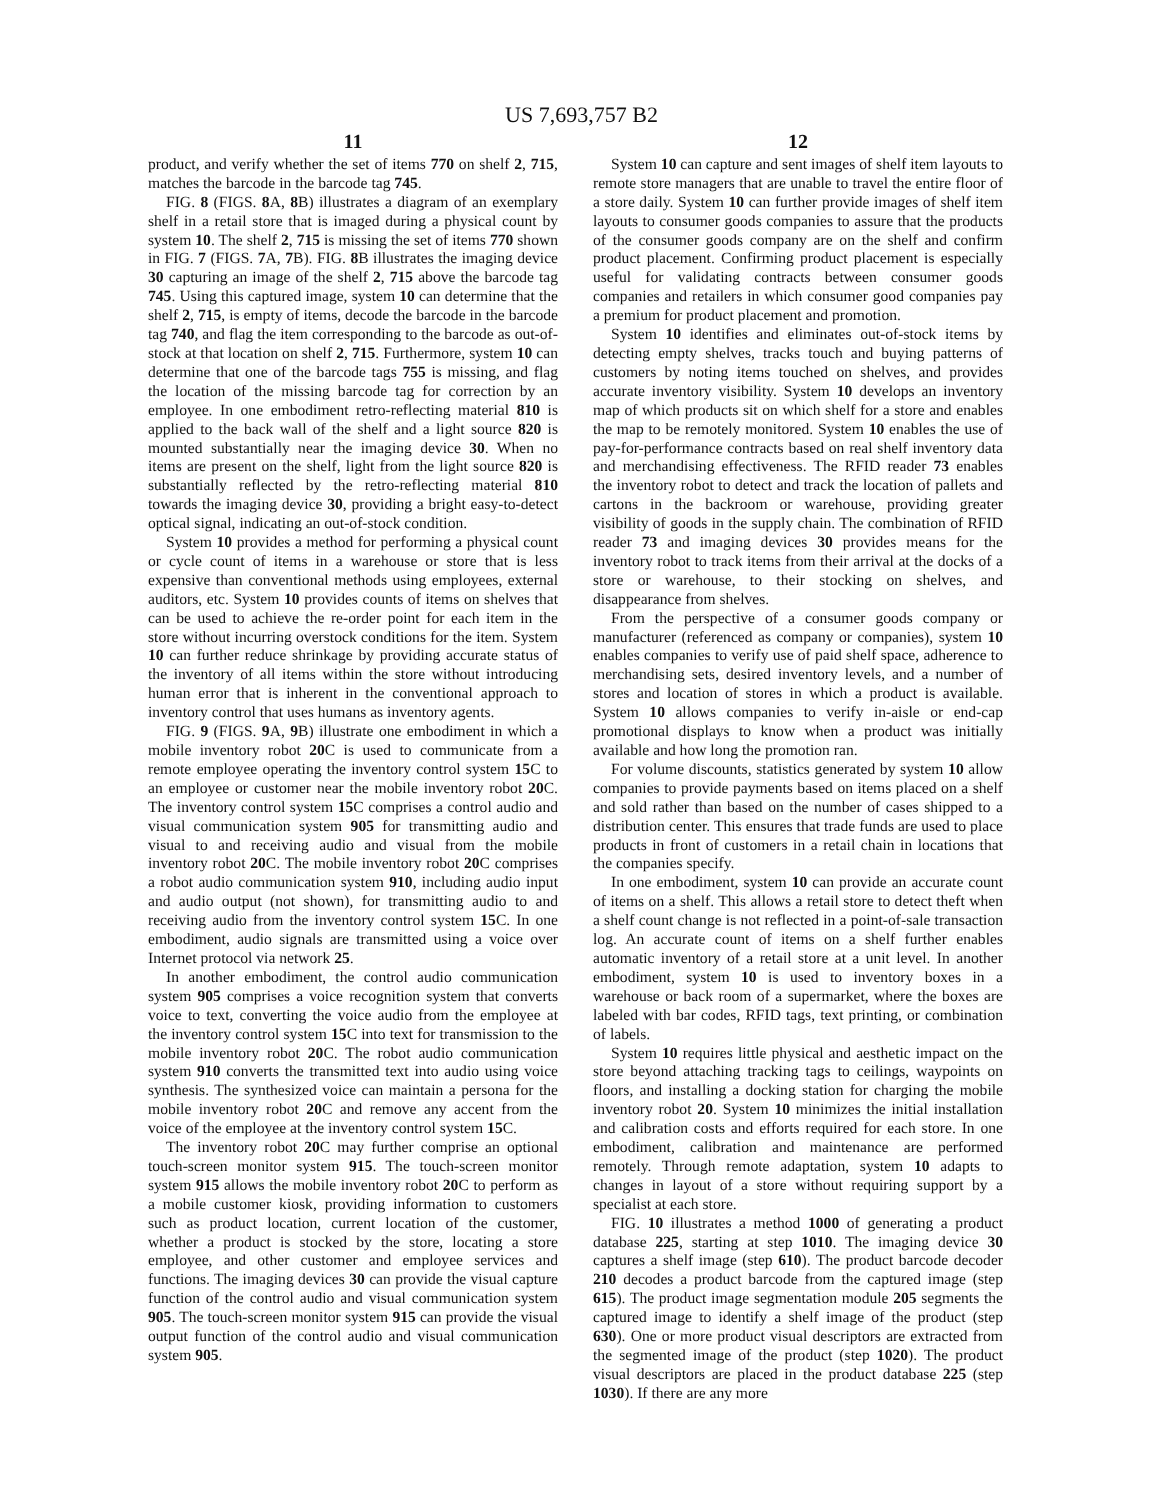US 7,693,757 B2
11
product, and verify whether the set of items 770 on shelf 2, 715, matches the barcode in the barcode tag 745.
FIG. 8 (FIGS. 8 A, 8 B) illustrates a diagram of an exemplary shelf in a retail store that is imaged during a physical count by system 10. The shelf 2, 715 is missing the set of items 770 shown in FIG. 7 (FIGS. 7 A, 7 B). FIG. 8 B illustrates the imaging device 30 capturing an image of the shelf 2, 715 above the barcode tag 745. Using this captured image, system 10 can determine that the shelf 2, 715, is empty of items, decode the barcode in the barcode tag 740, and flag the item corresponding to the barcode as out-of-stock at that location on shelf 2, 715. Furthermore, system 10 can determine that one of the barcode tags 755 is missing, and flag the location of the missing barcode tag for correction by an employee. In one embodiment retro-reflecting material 810 is applied to the back wall of the shelf and a light source 820 is mounted substantially near the imaging device 30. When no items are present on the shelf, light from the light source 820 is substantially reflected by the retro-reflecting material 810 towards the imaging device 30, providing a bright easy-to-detect optical signal, indicating an out-of-stock condition.
System 10 provides a method for performing a physical count or cycle count of items in a warehouse or store that is less expensive than conventional methods using employees, external auditors, etc. System 10 provides counts of items on shelves that can be used to achieve the re-order point for each item in the store without incurring overstock conditions for the item. System 10 can further reduce shrinkage by providing accurate status of the inventory of all items within the store without introducing human error that is inherent in the conventional approach to inventory control that uses humans as inventory agents.
FIG. 9 (FIGS. 9 A, 9 B) illustrate one embodiment in which a mobile inventory robot 20 C is used to communicate from a remote employee operating the inventory control system 15 C to an employee or customer near the mobile inventory robot 20 C. The inventory control system 15 C comprises a control audio and visual communication system 905 for transmitting audio and visual to and receiving audio and visual from the mobile inventory robot 20 C. The mobile inventory robot 20 C comprises a robot audio communication system 910, including audio input and audio output (not shown), for transmitting audio to and receiving audio from the inventory control system 15 C. In one embodiment, audio signals are transmitted using a voice over Internet protocol via network 25.
In another embodiment, the control audio communication system 905 comprises a voice recognition system that converts voice to text, converting the voice audio from the employee at the inventory control system 15 C into text for transmission to the mobile inventory robot 20 C. The robot audio communication system 910 converts the transmitted text into audio using voice synthesis. The synthesized voice can maintain a persona for the mobile inventory robot 20 C and remove any accent from the voice of the employee at the inventory control system 15 C.
The inventory robot 20 C may further comprise an optional touch-screen monitor system 915. The touch-screen monitor system 915 allows the mobile inventory robot 20 C to perform as a mobile customer kiosk, providing information to customers such as product location, current location of the customer, whether a product is stocked by the store, locating a store employee, and other customer and employee services and functions. The imaging devices 30 can provide the visual capture function of the control audio and visual communication system 905. The touch-screen monitor system 915 can provide the visual output function of the control audio and visual communication system 905.
12
System 10 can capture and sent images of shelf item layouts to remote store managers that are unable to travel the entire floor of a store daily. System 10 can further provide images of shelf item layouts to consumer goods companies to assure that the products of the consumer goods company are on the shelf and confirm product placement. Confirming product placement is especially useful for validating contracts between consumer goods companies and retailers in which consumer good companies pay a premium for product placement and promotion.
System 10 identifies and eliminates out-of-stock items by detecting empty shelves, tracks touch and buying patterns of customers by noting items touched on shelves, and provides accurate inventory visibility. System 10 develops an inventory map of which products sit on which shelf for a store and enables the map to be remotely monitored. System 10 enables the use of pay-for-performance contracts based on real shelf inventory data and merchandising effectiveness. The RFID reader 73 enables the inventory robot to detect and track the location of pallets and cartons in the backroom or warehouse, providing greater visibility of goods in the supply chain. The combination of RFID reader 73 and imaging devices 30 provides means for the inventory robot to track items from their arrival at the docks of a store or warehouse, to their stocking on shelves, and disappearance from shelves.
From the perspective of a consumer goods company or manufacturer (referenced as company or companies), system 10 enables companies to verify use of paid shelf space, adherence to merchandising sets, desired inventory levels, and a number of stores and location of stores in which a product is available. System 10 allows companies to verify in-aisle or end-cap promotional displays to know when a product was initially available and how long the promotion ran.
For volume discounts, statistics generated by system 10 allow companies to provide payments based on items placed on a shelf and sold rather than based on the number of cases shipped to a distribution center. This ensures that trade funds are used to place products in front of customers in a retail chain in locations that the companies specify.
In one embodiment, system 10 can provide an accurate count of items on a shelf. This allows a retail store to detect theft when a shelf count change is not reflected in a point-of-sale transaction log. An accurate count of items on a shelf further enables automatic inventory of a retail store at a unit level. In another embodiment, system 10 is used to inventory boxes in a warehouse or back room of a supermarket, where the boxes are labeled with bar codes, RFID tags, text printing, or combination of labels.
System 10 requires little physical and aesthetic impact on the store beyond attaching tracking tags to ceilings, waypoints on floors, and installing a docking station for charging the mobile inventory robot 20. System 10 minimizes the initial installation and calibration costs and efforts required for each store. In one embodiment, calibration and maintenance are performed remotely. Through remote adaptation, system 10 adapts to changes in layout of a store without requiring support by a specialist at each store.
FIG. 10 illustrates a method 1000 of generating a product database 225, starting at step 1010. The imaging device 30 captures a shelf image (step 610). The product barcode decoder 210 decodes a product barcode from the captured image (step 615). The product image segmentation module 205 segments the captured image to identify a shelf image of the product (step 630). One or more product visual descriptors are extracted from the segmented image of the product (step 1020). The product visual descriptors are placed in the product database 225 (step 1030). If there are any more